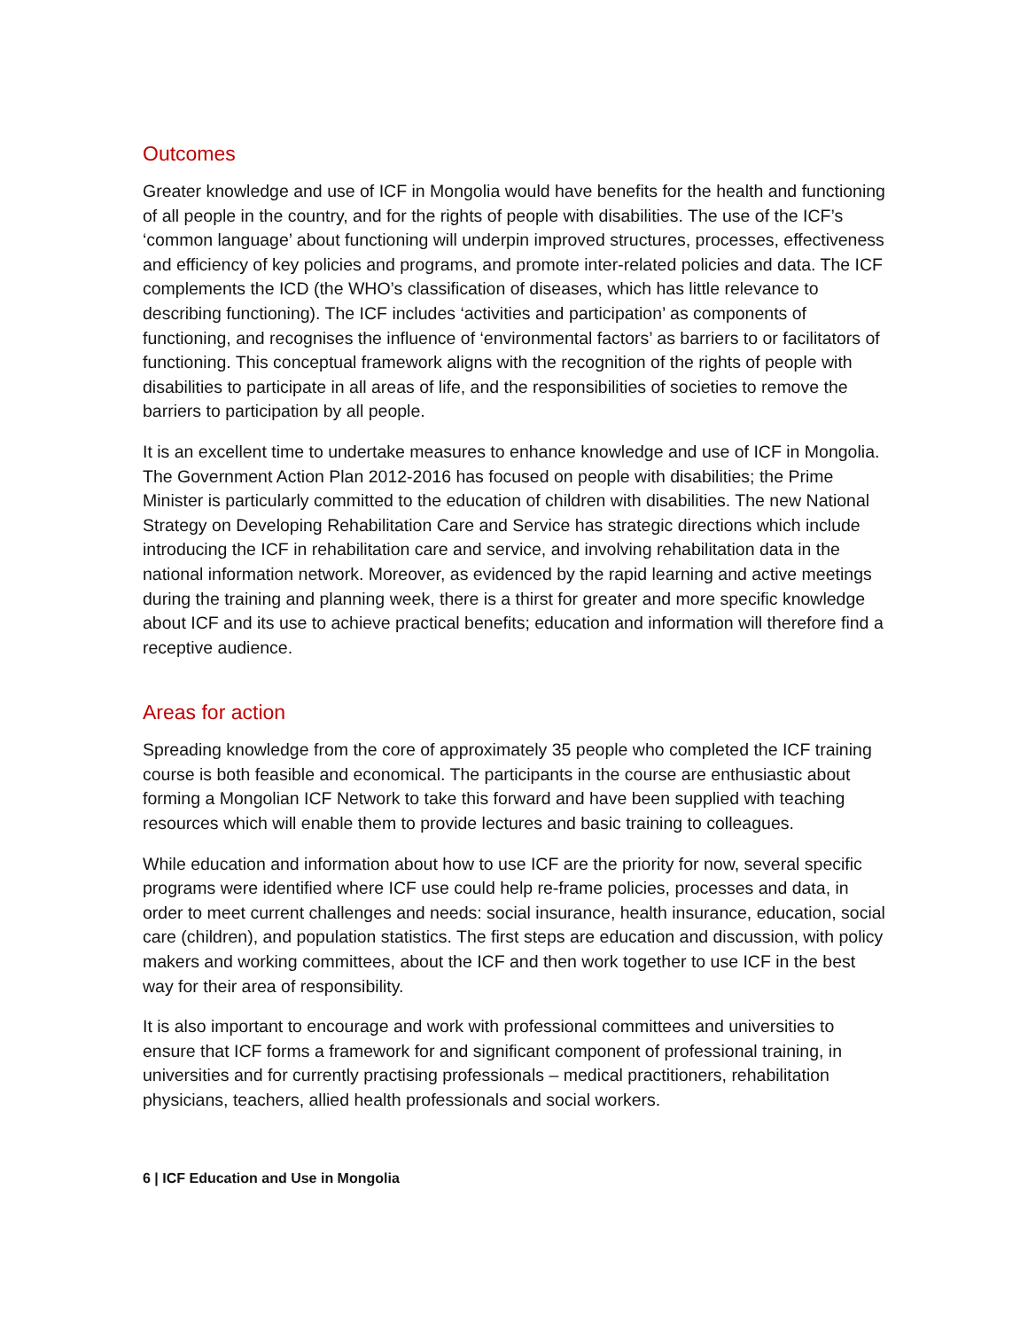Outcomes
Greater knowledge and use of ICF in Mongolia would have benefits for the health and functioning of all people in the country, and for the rights of people with disabilities. The use of the ICF’s ‘common language’ about functioning will underpin improved structures, processes, effectiveness and efficiency of key policies and programs, and promote inter-related policies and data. The ICF complements the ICD (the WHO’s classification of diseases, which has little relevance to describing functioning). The ICF includes ‘activities and participation’ as components of functioning, and recognises the influence of ‘environmental factors’ as barriers to or facilitators of functioning. This conceptual framework aligns with the recognition of the rights of people with disabilities to participate in all areas of life, and the responsibilities of societies to remove the barriers to participation by all people.
It is an excellent time to undertake measures to enhance knowledge and use of ICF in Mongolia. The Government Action Plan 2012-2016 has focused on people with disabilities; the Prime Minister is particularly committed to the education of children with disabilities. The new National Strategy on Developing Rehabilitation Care and Service has strategic directions which include introducing the ICF in rehabilitation care and service, and involving rehabilitation data in the national information network. Moreover, as evidenced by the rapid learning and active meetings during the training and planning week, there is a thirst for greater and more specific knowledge about ICF and its use to achieve practical benefits; education and information will therefore find a receptive audience.
Areas for action
Spreading knowledge from the core of approximately 35 people who completed the ICF training course is both feasible and economical. The participants in the course are enthusiastic about forming a Mongolian ICF Network to take this forward and have been supplied with teaching resources which will enable them to provide lectures and basic training to colleagues.
While education and information about how to use ICF are the priority for now, several specific programs were identified where ICF use could help re-frame policies, processes and data, in order to meet current challenges and needs: social insurance, health insurance, education, social care (children), and population statistics. The first steps are education and discussion, with policy makers and working committees, about the ICF and then work together to use ICF in the best way for their area of responsibility.
It is also important to encourage and work with professional committees and universities to ensure that ICF forms a framework for and significant component of professional training, in universities and for currently practising professionals – medical practitioners, rehabilitation physicians, teachers, allied health professionals and social workers.
6 | ICF Education and Use in Mongolia